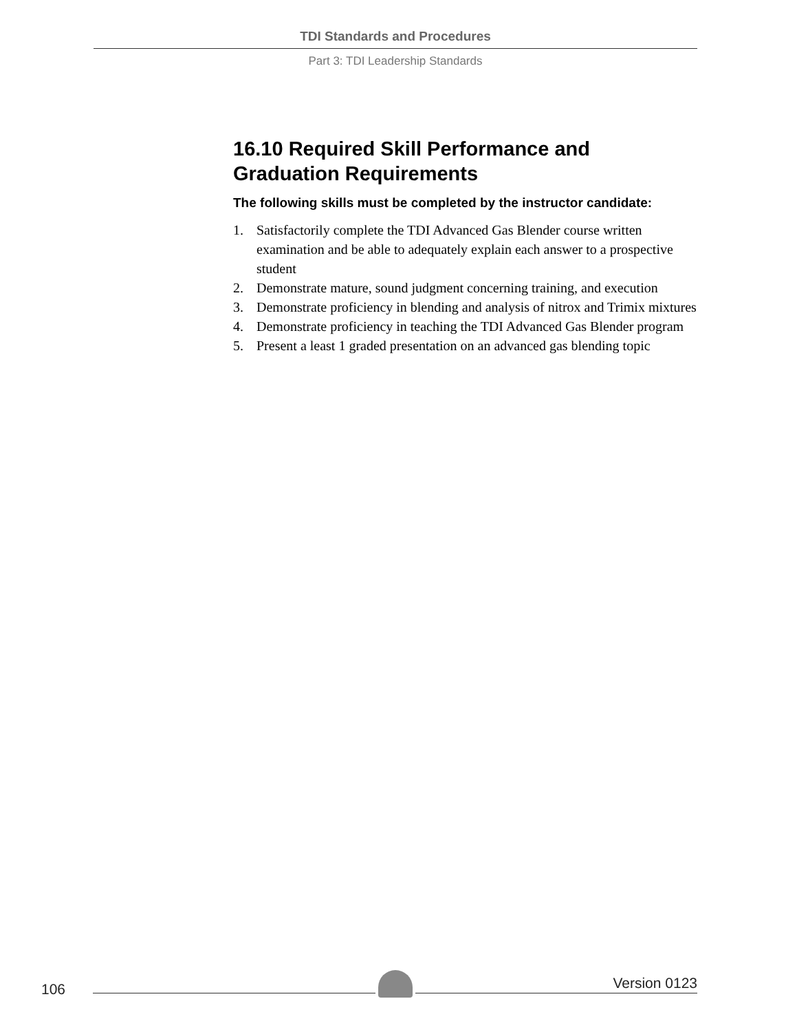TDI Standards and Procedures
Part 3: TDI Leadership Standards
16.10 Required Skill Performance and Graduation Requirements
The following skills must be completed by the instructor candidate:
1. Satisfactorily complete the TDI Advanced Gas Blender course written examination and be able to adequately explain each answer to a prospective student
2. Demonstrate mature, sound judgment concerning training, and execution
3. Demonstrate proficiency in blending and analysis of nitrox and Trimix mixtures
4. Demonstrate proficiency in teaching the TDI Advanced Gas Blender program
5. Present a least 1 graded presentation on an advanced gas blending topic
106
Version 0123